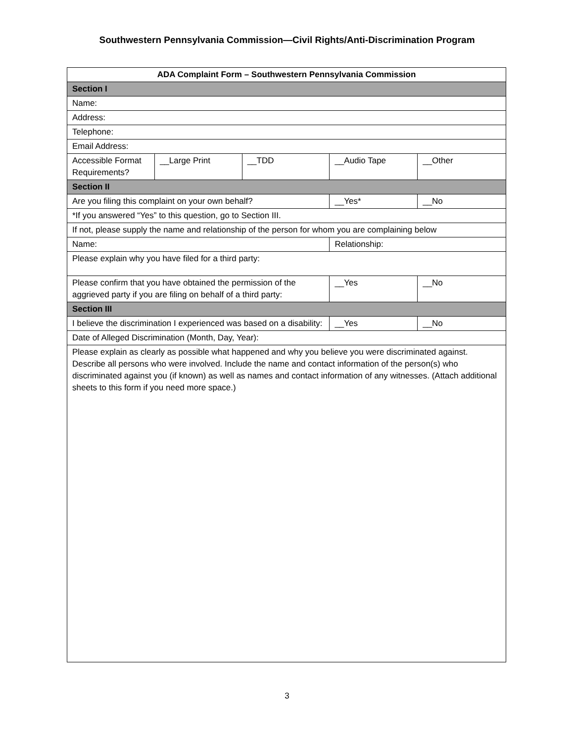Southwestern Pennsylvania Commission—Civil Rights/Anti-Discrimination Program
| ADA Complaint Form – Southwestern Pennsylvania Commission | | | | |
| --- | --- | --- | --- | --- |
| Section I | | | | |
| Name: | | | | |
| Address: | | | | |
| Telephone: | | | | |
| Email Address: | | | | |
| Accessible Format Requirements? | __Large Print | __TDD | __Audio Tape | __Other |
| Section II | | | | |
| Are you filing this complaint on your own behalf? | | | __Yes* | __No |
| *If you answered “Yes” to this question, go to Section III. | | | | |
| If not, please supply the name and relationship of the person for whom you are complaining below | | | | |
| Name: | | | Relationship: | |
| Please explain why you have filed for a third party: | | | | |
| Please confirm that you have obtained the permission of the aggrieved party if you are filing on behalf of a third party: | | | __Yes | __No |
| Section III | | | | |
| I believe the discrimination I experienced was based on a disability: | | | __Yes | __No |
| Date of Alleged Discrimination (Month, Day, Year): | | | | |
| Please explain as clearly as possible what happened and why you believe you were discriminated against. Describe all persons who were involved. Include the name and contact information of the person(s) who discriminated against you (if known) as well as names and contact information of any witnesses. (Attach additional sheets to this form if you need more space.) | | | | |
3